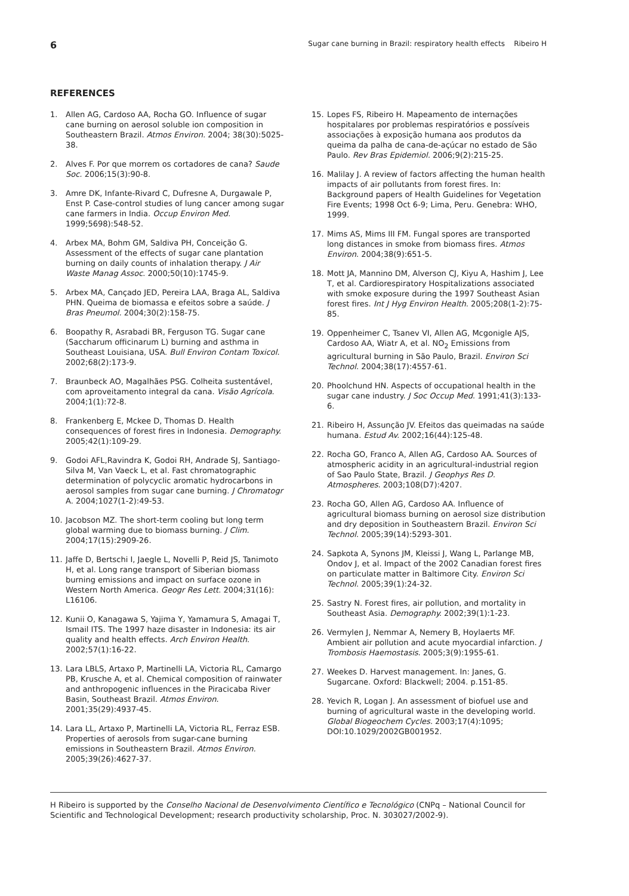6 Sugar cane burning in Brazil: respiratory health effects Ribeiro H
REFERENCES
1. Allen AG, Cardoso AA, Rocha GO. Influence of sugar cane burning on aerosol soluble ion composition in Southeastern Brazil. Atmos Environ. 2004; 38(30):5025-38.
2. Alves F. Por que morrem os cortadores de cana? Saude Soc. 2006;15(3):90-8.
3. Amre DK, Infante-Rivard C, Dufresne A, Durgawale P, Enst P. Case-control studies of lung cancer among sugar cane farmers in India. Occup Environ Med. 1999;5698):548-52.
4. Arbex MA, Bohm GM, Saldiva PH, Conceição G. Assessment of the effects of sugar cane plantation burning on daily counts of inhalation therapy. J Air Waste Manag Assoc. 2000;50(10):1745-9.
5. Arbex MA, Cançado JED, Pereira LAA, Braga AL, Saldiva PHN. Queima de biomassa e efeitos sobre a saúde. J Bras Pneumol. 2004;30(2):158-75.
6. Boopathy R, Asrabadi BR, Ferguson TG. Sugar cane (Saccharum officinarum L) burning and asthma in Southeast Louisiana, USA. Bull Environ Contam Toxicol. 2002;68(2):173-9.
7. Braunbeck AO, Magalhães PSG. Colheita sustentável, com aproveitamento integral da cana. Visão Agrícola. 2004;1(1):72-8.
8. Frankenberg E, Mckee D, Thomas D. Health consequences of forest fires in Indonesia. Demography. 2005;42(1):109-29.
9. Godoi AFL,Ravindra K, Godoi RH, Andrade SJ, Santiago-Silva M, Van Vaeck L, et al. Fast chromatographic determination of polycyclic aromatic hydrocarbons in aerosol samples from sugar cane burning. J Chromatogr A. 2004;1027(1-2):49-53.
10. Jacobson MZ. The short-term cooling but long term global warming due to biomass burning. J Clim. 2004;17(15):2909-26.
11. Jaffe D, Bertschi I, Jaegle L, Novelli P, Reid JS, Tanimoto H, et al. Long range transport of Siberian biomass burning emissions and impact on surface ozone in Western North America. Geogr Res Lett. 2004;31(16): L16106.
12. Kunii O, Kanagawa S, Yajima Y, Yamamura S, Amagai T, Ismail ITS. The 1997 haze disaster in Indonesia: its air quality and health effects. Arch Environ Health. 2002;57(1):16-22.
13. Lara LBLS, Artaxo P, Martinelli LA, Victoria RL, Camargo PB, Krusche A, et al. Chemical composition of rainwater and anthropogenic influences in the Piracicaba River Basin, Southeast Brazil. Atmos Environ. 2001;35(29):4937-45.
14. Lara LL, Artaxo P, Martinelli LA, Victoria RL, Ferraz ESB. Properties of aerosols from sugar-cane burning emissions in Southeastern Brazil. Atmos Environ. 2005;39(26):4627-37.
15. Lopes FS, Ribeiro H. Mapeamento de internações hospitalares por problemas respiratórios e possíveis associações à exposição humana aos produtos da queima da palha de cana-de-açúcar no estado de São Paulo. Rev Bras Epidemiol. 2006;9(2):215-25.
16. Malilay J. A review of factors affecting the human health impacts of air pollutants from forest fires. In: Background papers of Health Guidelines for Vegetation Fire Events; 1998 Oct 6-9; Lima, Peru. Genebra: WHO, 1999.
17. Mims AS, Mims III FM. Fungal spores are transported long distances in smoke from biomass fires. Atmos Environ. 2004;38(9):651-5.
18. Mott JA, Mannino DM, Alverson CJ, Kiyu A, Hashim J, Lee T, et al. Cardiorespiratory Hospitalizations associated with smoke exposure during the 1997 Southeast Asian forest fires. Int J Hyg Environ Health. 2005;208(1-2):75-85.
19. Oppenheimer C, Tsanev VI, Allen AG, Mcgonigle AJS, Cardoso AA, Wiatr A, et al. NO<sub>2</sub> Emissions from agricultural burning in São Paulo, Brazil. Environ Sci Technol. 2004;38(17):4557-61.
20. Phoolchund HN. Aspects of occupational health in the sugar cane industry. J Soc Occup Med. 1991;41(3):133-6.
21. Ribeiro H, Assunção JV. Efeitos das queimadas na saúde humana. Estud Av. 2002;16(44):125-48.
22. Rocha GO, Franco A, Allen AG, Cardoso AA. Sources of atmospheric acidity in an agricultural-industrial region of Sao Paulo State, Brazil. J Geophys Res D. Atmospheres. 2003;108(D7):4207.
23. Rocha GO, Allen AG, Cardoso AA. Influence of agricultural biomass burning on aerosol size distribution and dry deposition in Southeastern Brazil. Environ Sci Technol. 2005;39(14):5293-301.
24. Sapkota A, Synons JM, Kleissi J, Wang L, Parlange MB, Ondov J, et al. Impact of the 2002 Canadian forest fires on particulate matter in Baltimore City. Environ Sci Technol. 2005;39(1):24-32.
25. Sastry N. Forest fires, air pollution, and mortality in Southeast Asia. Demography. 2002;39(1):1-23.
26. Vermylen J, Nemmar A, Nemery B, Hoylaerts MF. Ambient air pollution and acute myocardial infarction. J Trombosis Haemostasis. 2005;3(9):1955-61.
27. Weekes D. Harvest management. In: Janes, G. Sugarcane. Oxford: Blackwell; 2004. p.151-85.
28. Yevich R, Logan J. An assessment of biofuel use and burning of agricultural waste in the developing world. Global Biogeochem Cycles. 2003;17(4):1095; DOI:10.1029/2002GB001952.
H Ribeiro is supported by the Conselho Nacional de Desenvolvimento Científico e Tecnológico (CNPq – National Council for Scientific and Technological Development; research productivity scholarship, Proc. N. 303027/2002-9).